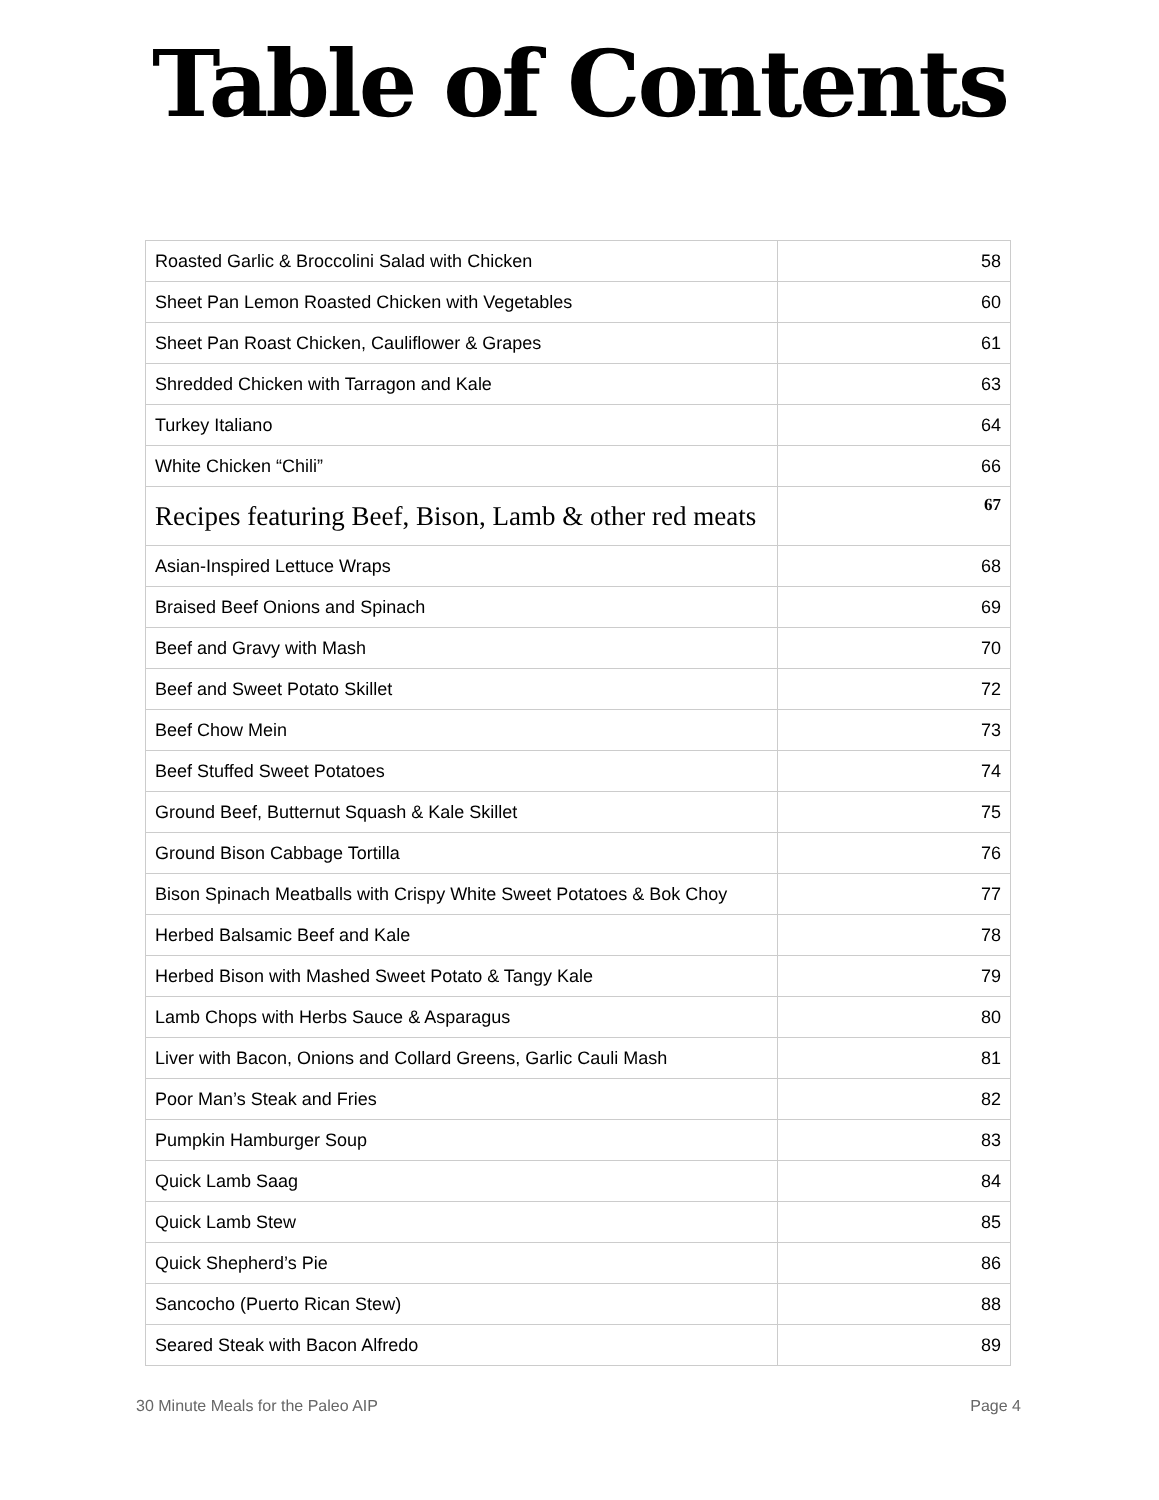Table of Contents
| Roasted Garlic & Broccolini Salad with Chicken | 58 |
| Sheet Pan Lemon Roasted Chicken with Vegetables | 60 |
| Sheet Pan Roast Chicken, Cauliflower & Grapes | 61 |
| Shredded Chicken with Tarragon and Kale | 63 |
| Turkey Italiano | 64 |
| White Chicken “Chili” | 66 |
| Recipes featuring Beef, Bison, Lamb & other red meats | 67 |
| Asian-Inspired Lettuce Wraps | 68 |
| Braised Beef Onions and Spinach | 69 |
| Beef and Gravy with Mash | 70 |
| Beef and Sweet Potato Skillet | 72 |
| Beef Chow Mein | 73 |
| Beef Stuffed Sweet Potatoes | 74 |
| Ground Beef, Butternut Squash & Kale Skillet | 75 |
| Ground Bison Cabbage Tortilla | 76 |
| Bison Spinach Meatballs with Crispy White Sweet Potatoes & Bok Choy | 77 |
| Herbed Balsamic Beef and Kale | 78 |
| Herbed Bison with Mashed Sweet Potato & Tangy Kale | 79 |
| Lamb Chops with Herbs Sauce & Asparagus | 80 |
| Liver with Bacon, Onions and Collard Greens, Garlic Cauli Mash | 81 |
| Poor Man’s Steak and Fries | 82 |
| Pumpkin Hamburger Soup | 83 |
| Quick Lamb Saag | 84 |
| Quick Lamb Stew | 85 |
| Quick Shepherd’s Pie | 86 |
| Sancocho (Puerto Rican Stew) | 88 |
| Seared Steak with Bacon Alfredo | 89 |
30 Minute Meals for the Paleo AIP Page 4